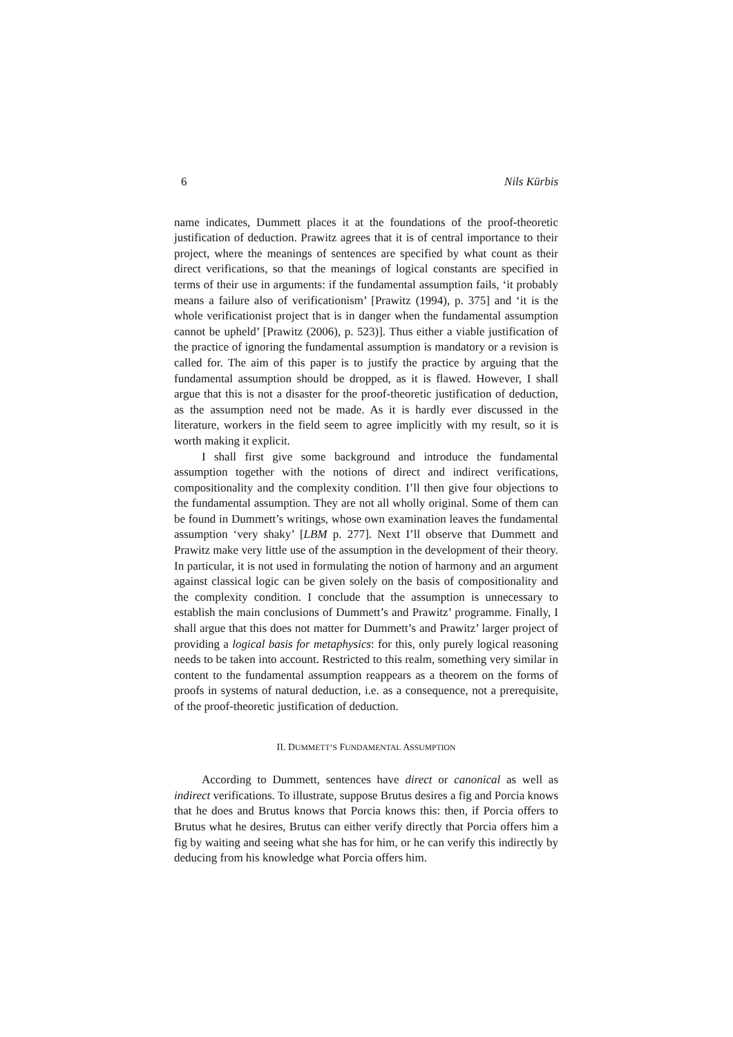6 Nils Kürbis
name indicates, Dummett places it at the foundations of the proof-theoretic justification of deduction. Prawitz agrees that it is of central importance to their project, where the meanings of sentences are specified by what count as their direct verifications, so that the meanings of logical constants are specified in terms of their use in arguments: if the fundamental assumption fails, ‘it probably means a failure also of verificationism’ [Prawitz (1994), p. 375] and ‘it is the whole verificationist project that is in danger when the fundamental assumption cannot be upheld’ [Prawitz (2006), p. 523)]. Thus either a viable justification of the practice of ignoring the fundamental assumption is mandatory or a revision is called for. The aim of this paper is to justify the practice by arguing that the fundamental assumption should be dropped, as it is flawed. However, I shall argue that this is not a disaster for the proof-theoretic justification of deduction, as the assumption need not be made. As it is hardly ever discussed in the literature, workers in the field seem to agree implicitly with my result, so it is worth making it explicit.
I shall first give some background and introduce the fundamental assumption together with the notions of direct and indirect verifications, compositionality and the complexity condition. I’ll then give four objections to the fundamental assumption. They are not all wholly original. Some of them can be found in Dummett’s writings, whose own examination leaves the fundamental assumption ‘very shaky’ [LBM p. 277]. Next I’ll observe that Dummett and Prawitz make very little use of the assumption in the development of their theory. In particular, it is not used in formulating the notion of harmony and an argument against classical logic can be given solely on the basis of compositionality and the complexity condition. I conclude that the assumption is unnecessary to establish the main conclusions of Dummett’s and Prawitz’ programme. Finally, I shall argue that this does not matter for Dummett’s and Prawitz’ larger project of providing a logical basis for metaphysics: for this, only purely logical reasoning needs to be taken into account. Restricted to this realm, something very similar in content to the fundamental assumption reappears as a theorem on the forms of proofs in systems of natural deduction, i.e. as a consequence, not a prerequisite, of the proof-theoretic justification of deduction.
II. DUMMETT’S FUNDAMENTAL ASSUMPTION
According to Dummett, sentences have direct or canonical as well as indirect verifications. To illustrate, suppose Brutus desires a fig and Porcia knows that he does and Brutus knows that Porcia knows this: then, if Porcia offers to Brutus what he desires, Brutus can either verify directly that Porcia offers him a fig by waiting and seeing what she has for him, or he can verify this indirectly by deducing from his knowledge what Porcia offers him.